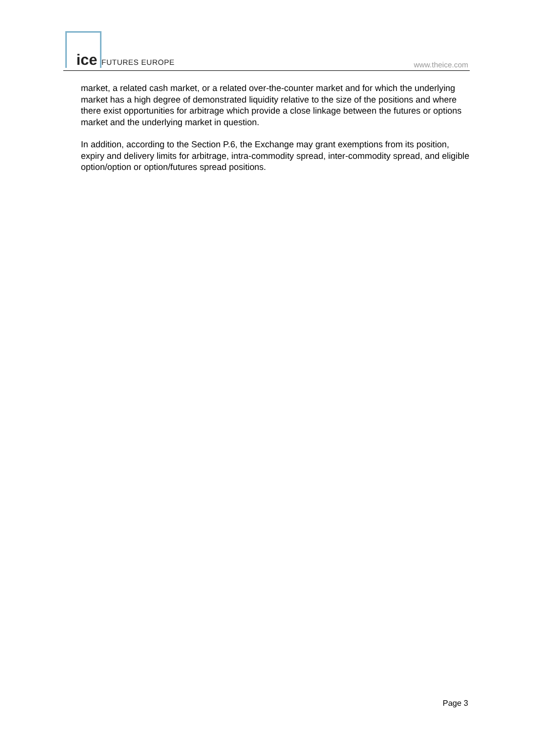ice FUTURES EUROPE www.theice.com
market, a related cash market, or a related over-the-counter market and for which the underlying market has a high degree of demonstrated liquidity relative to the size of the positions and where there exist opportunities for arbitrage which provide a close linkage between the futures or options market and the underlying market in question.
In addition, according to the Section P.6, the Exchange may grant exemptions from its position, expiry and delivery limits for arbitrage, intra-commodity spread, inter-commodity spread, and eligible option/option or option/futures spread positions.
Page 3